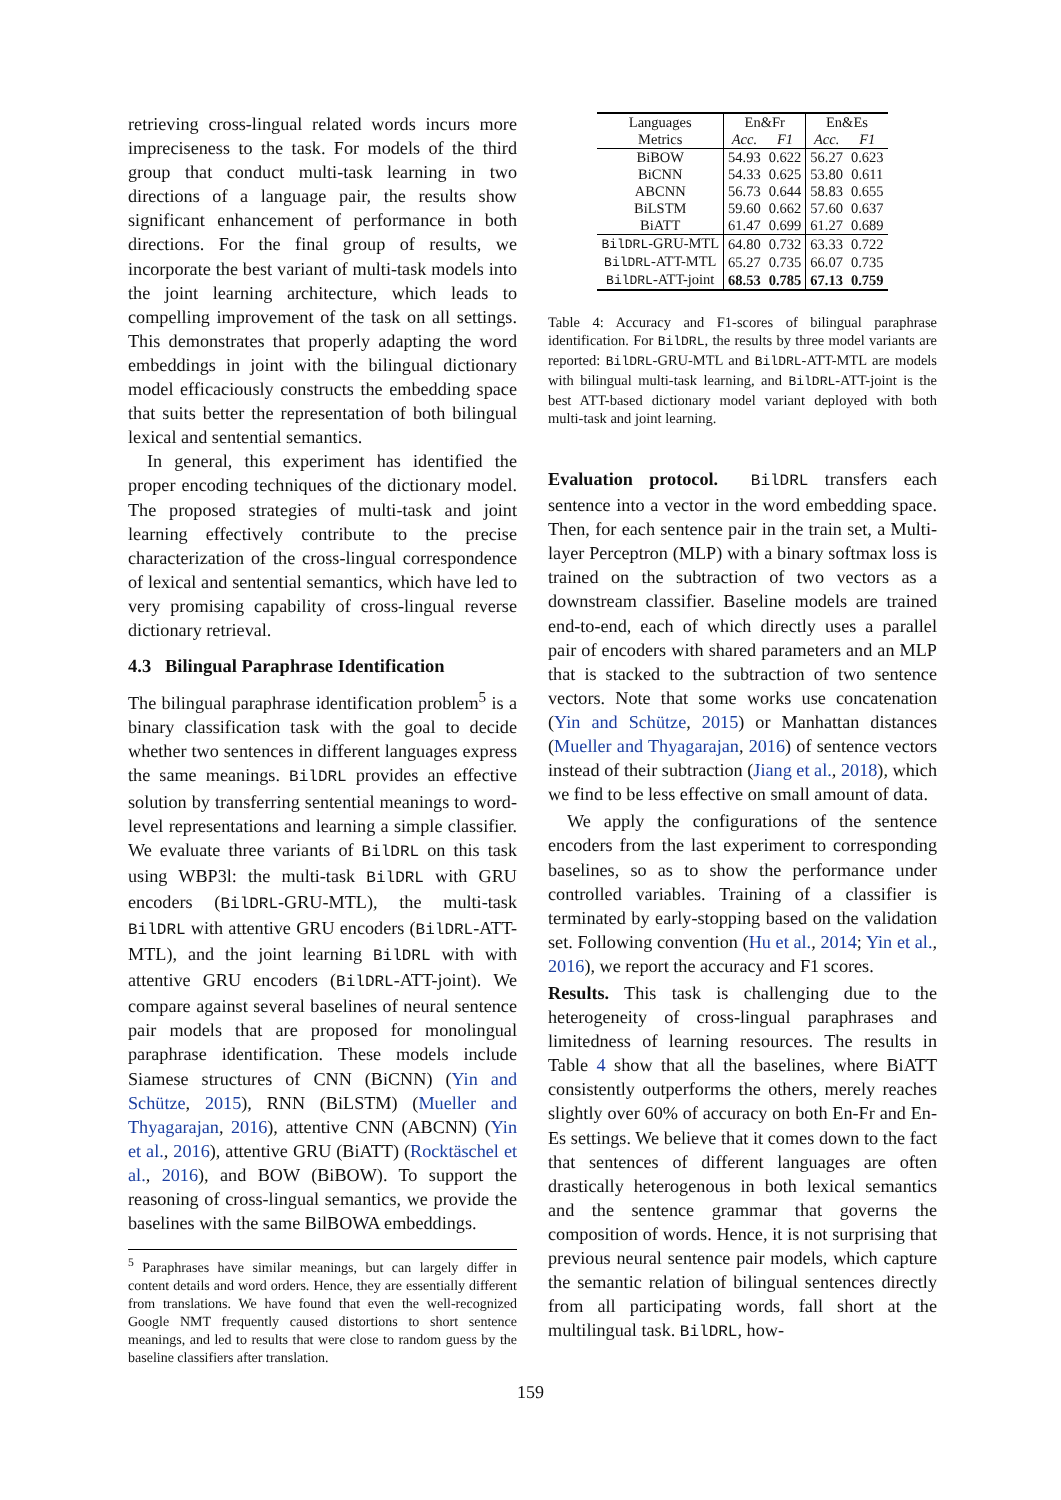retrieving cross-lingual related words incurs more impreciseness to the task. For models of the third group that conduct multi-task learning in two directions of a language pair, the results show significant enhancement of performance in both directions. For the final group of results, we incorporate the best variant of multi-task models into the joint learning architecture, which leads to compelling improvement of the task on all settings. This demonstrates that properly adapting the word embeddings in joint with the bilingual dictionary model efficaciously constructs the embedding space that suits better the representation of both bilingual lexical and sentential semantics.
In general, this experiment has identified the proper encoding techniques of the dictionary model. The proposed strategies of multi-task and joint learning effectively contribute to the precise characterization of the cross-lingual correspondence of lexical and sentential semantics, which have led to very promising capability of cross-lingual reverse dictionary retrieval.
4.3 Bilingual Paraphrase Identification
The bilingual paraphrase identification problem<sup>5</sup> is a binary classification task with the goal to decide whether two sentences in different languages express the same meanings. BilDRL provides an effective solution by transferring sentential meanings to word-level representations and learning a simple classifier. We evaluate three variants of BilDRL on this task using WBP3l: the multi-task BilDRL with GRU encoders (BilDRL-GRU-MTL), the multi-task BilDRL with attentive GRU encoders (BilDRL-ATT-MTL), and the joint learning BilDRL with with attentive GRU encoders (BilDRL-ATT-joint). We compare against several baselines of neural sentence pair models that are proposed for monolingual paraphrase identification. These models include Siamese structures of CNN (BiCNN) (Yin and Schütze, 2015), RNN (BiLSTM) (Mueller and Thyagarajan, 2016), attentive CNN (ABCNN) (Yin et al., 2016), attentive GRU (BiATT) (Rocktäschel et al., 2016), and BOW (BiBOW). To support the reasoning of cross-lingual semantics, we provide the baselines with the same BilBOWA embeddings.
<sup>5</sup> Paraphrases have similar meanings, but can largely differ in content details and word orders. Hence, they are essentially different from translations. We have found that even the well-recognized Google NMT frequently caused distortions to short sentence meanings, and led to results that were close to random guess by the baseline classifiers after translation.
| Languages | En&Fr | | En&Es | |
| --- | --- | --- | --- | --- |
| Metrics | Acc. | F1 | Acc. | F1 |
| BiBOW | 54.93 | 0.622 | 56.27 | 0.623 |
| BiCNN | 54.33 | 0.625 | 53.80 | 0.611 |
| ABCNN | 56.73 | 0.644 | 58.83 | 0.655 |
| BiLSTM | 59.60 | 0.662 | 57.60 | 0.637 |
| BiATT | 61.47 | 0.699 | 61.27 | 0.689 |
| BilDRL -GRU-MTL | 64.80 | 0.732 | 63.33 | 0.722 |
| BilDRL -ATT-MTL | 65.27 | 0.735 | 66.07 | 0.735 |
| BilDRL -ATT-joint | 68.53 | 0.785 | 67.13 | 0.759 |
Table 4: Accuracy and F1-scores of bilingual paraphrase identification. For BilDRL, the results by three model variants are reported: BilDRL-GRU-MTL and BilDRL-ATT-MTL are models with bilingual multi-task learning, and BilDRL-ATT-joint is the best ATT-based dictionary model variant deployed with both multi-task and joint learning.
Evaluation protocol. BilDRL transfers each sentence into a vector in the word embedding space. Then, for each sentence pair in the train set, a Multi-layer Perceptron (MLP) with a binary softmax loss is trained on the subtraction of two vectors as a downstream classifier. Baseline models are trained end-to-end, each of which directly uses a parallel pair of encoders with shared parameters and an MLP that is stacked to the subtraction of two sentence vectors. Note that some works use concatenation (Yin and Schütze, 2015) or Manhattan distances (Mueller and Thyagarajan, 2016) of sentence vectors instead of their subtraction (Jiang et al., 2018), which we find to be less effective on small amount of data.
We apply the configurations of the sentence encoders from the last experiment to corresponding baselines, so as to show the performance under controlled variables. Training of a classifier is terminated by early-stopping based on the validation set. Following convention (Hu et al., 2014; Yin et al., 2016), we report the accuracy and F1 scores.
Results. This task is challenging due to the heterogeneity of cross-lingual paraphrases and limitedness of learning resources. The results in Table 4 show that all the baselines, where BiATT consistently outperforms the others, merely reaches slightly over 60% of accuracy on both En-Fr and En-Es settings. We believe that it comes down to the fact that sentences of different languages are often drastically heterogenous in both lexical semantics and the sentence grammar that governs the composition of words. Hence, it is not surprising that previous neural sentence pair models, which capture the semantic relation of bilingual sentences directly from all participating words, fall short at the multilingual task. BilDRL, how-
159